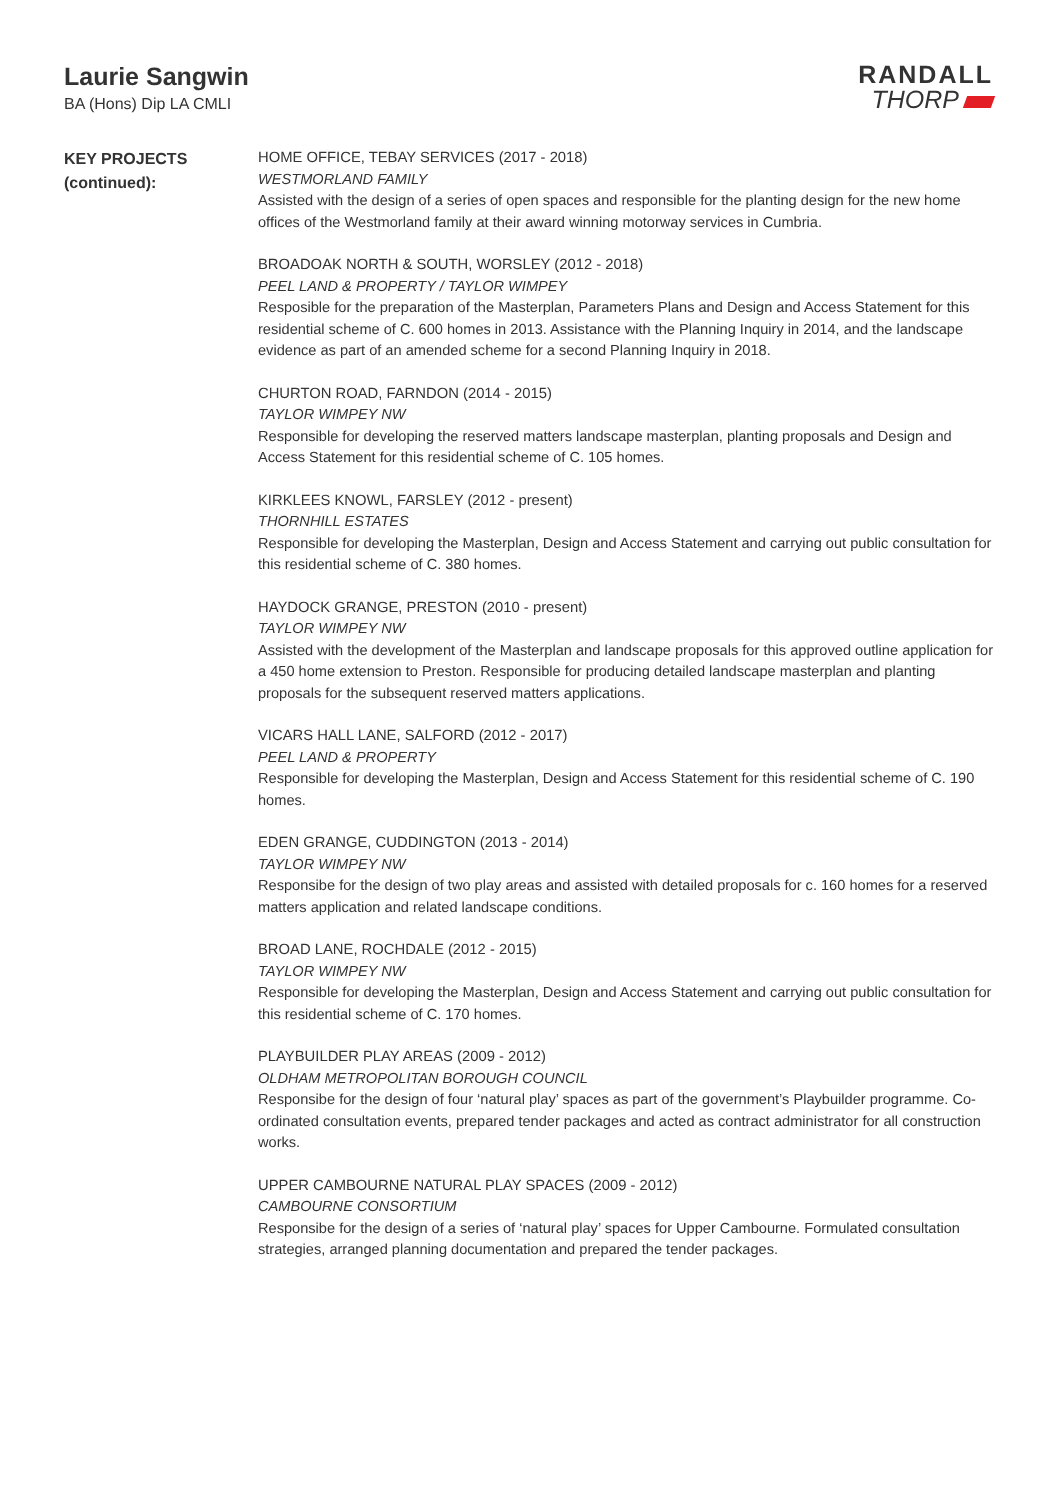Laurie Sangwin
BA (Hons) Dip LA CMLI
RANDALL
THORP
KEY PROJECTS
(continued):
HOME OFFICE, TEBAY SERVICES (2017 - 2018)
WESTMORLAND FAMILY
Assisted with the design of a series of open spaces and responsible for the planting design for the new home offices of the Westmorland family at their award winning motorway services in Cumbria.
BROADOAK NORTH & SOUTH, WORSLEY (2012 - 2018)
PEEL LAND & PROPERTY / TAYLOR WIMPEY
Resposible for the preparation of the Masterplan, Parameters Plans and Design and Access Statement for this residential scheme of C. 600 homes in 2013. Assistance with the Planning Inquiry in 2014, and the landscape evidence as part of an amended scheme for a second Planning Inquiry in 2018.
CHURTON ROAD, FARNDON (2014 - 2015)
TAYLOR WIMPEY NW
Responsible for developing the reserved matters landscape masterplan, planting proposals and Design and Access Statement for this residential scheme of C. 105 homes.
KIRKLEES KNOWL, FARSLEY (2012 - present)
THORNHILL ESTATES
Responsible for developing the Masterplan, Design and Access Statement and carrying out public consultation for this residential scheme of C. 380 homes.
HAYDOCK GRANGE, PRESTON (2010 - present)
TAYLOR WIMPEY NW
Assisted with the development of the Masterplan and landscape proposals for this approved outline application for a 450 home extension to Preston. Responsible for producing detailed landscape masterplan and planting proposals for the subsequent reserved matters applications.
VICARS HALL LANE, SALFORD (2012 - 2017)
PEEL LAND & PROPERTY
Responsible for developing the Masterplan, Design and Access Statement for this residential scheme of C. 190 homes.
EDEN GRANGE, CUDDINGTON (2013 - 2014)
TAYLOR WIMPEY NW
Responsibe for the design of two play areas and assisted with detailed proposals for c. 160 homes for a reserved matters application and related landscape conditions.
BROAD LANE, ROCHDALE (2012 - 2015)
TAYLOR WIMPEY NW
Responsible for developing the Masterplan, Design and Access Statement and carrying out public consultation for this residential scheme of C. 170 homes.
PLAYBUILDER PLAY AREAS (2009 - 2012)
OLDHAM METROPOLITAN BOROUGH COUNCIL
Responsibe for the design of four ‘natural play’ spaces as part of the government’s Playbuilder programme. Co-ordinated consultation events, prepared tender packages and acted as contract administrator for all construction works.
UPPER CAMBOURNE NATURAL PLAY SPACES (2009 - 2012)
CAMBOURNE CONSORTIUM
Responsibe for the design of a series of ‘natural play’ spaces for Upper Cambourne. Formulated consultation strategies, arranged planning documentation and prepared the tender packages.